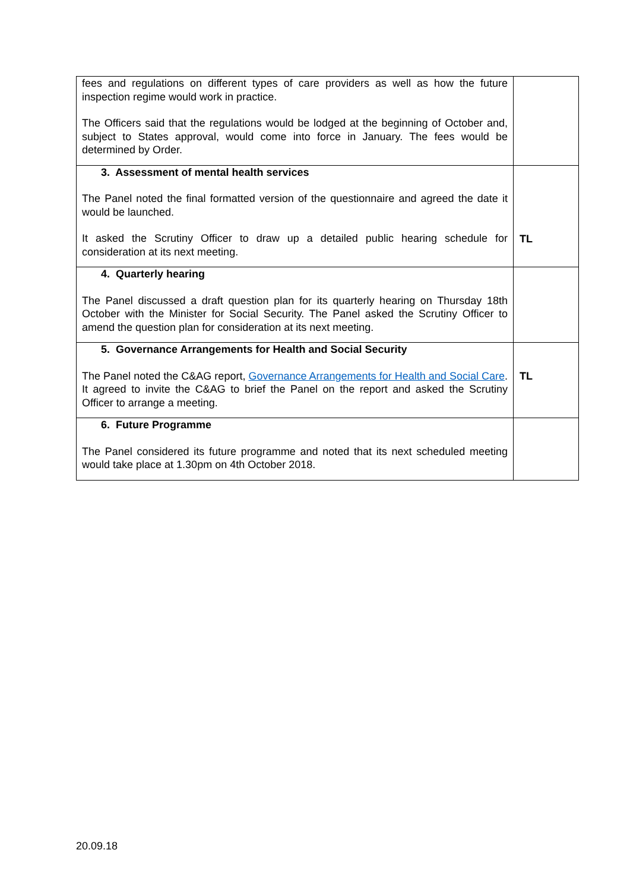| fees and regulations on different types of care providers as well as how the future inspection regime would work in practice. The Officers said that the regulations would be lodged at the beginning of October and, subject to States approval, would come into force in January. The fees would be determined by Order. | |
| 3. Assessment of mental health services The Panel noted the final formatted version of the questionnaire and agreed the date it would be launched. It asked the Scrutiny Officer to draw up a detailed public hearing schedule for consideration at its next meeting. | TL |
| 4. Quarterly hearing The Panel discussed a draft question plan for its quarterly hearing on Thursday 18th October with the Minister for Social Security. The Panel asked the Scrutiny Officer to amend the question plan for consideration at its next meeting. | |
| 5. Governance Arrangements for Health and Social Security The Panel noted the C&AG report, Governance Arrangements for Health and Social Care . It agreed to invite the C&AG to brief the Panel on the report and asked the Scrutiny Officer to arrange a meeting. | TL |
| 6. Future Programme The Panel considered its future programme and noted that its next scheduled meeting would take place at 1.30pm on 4th October 2018. | |
20.09.18